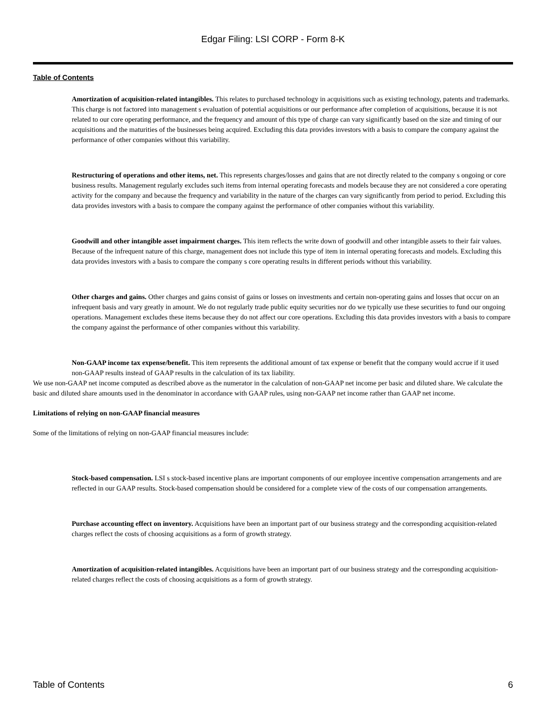Edgar Filing: LSI CORP - Form 8-K
Table of Contents
Amortization of acquisition-related intangibles. This relates to purchased technology in acquisitions such as existing technology, patents and trademarks. This charge is not factored into management s evaluation of potential acquisitions or our performance after completion of acquisitions, because it is not related to our core operating performance, and the frequency and amount of this type of charge can vary significantly based on the size and timing of our acquisitions and the maturities of the businesses being acquired. Excluding this data provides investors with a basis to compare the company against the performance of other companies without this variability.
Restructuring of operations and other items, net. This represents charges/losses and gains that are not directly related to the company s ongoing or core business results. Management regularly excludes such items from internal operating forecasts and models because they are not considered a core operating activity for the company and because the frequency and variability in the nature of the charges can vary significantly from period to period. Excluding this data provides investors with a basis to compare the company against the performance of other companies without this variability.
Goodwill and other intangible asset impairment charges. This item reflects the write down of goodwill and other intangible assets to their fair values. Because of the infrequent nature of this charge, management does not include this type of item in internal operating forecasts and models. Excluding this data provides investors with a basis to compare the company s core operating results in different periods without this variability.
Other charges and gains. Other charges and gains consist of gains or losses on investments and certain non-operating gains and losses that occur on an infrequent basis and vary greatly in amount. We do not regularly trade public equity securities nor do we typically use these securities to fund our ongoing operations. Management excludes these items because they do not affect our core operations. Excluding this data provides investors with a basis to compare the company against the performance of other companies without this variability.
Non-GAAP income tax expense/benefit. This item represents the additional amount of tax expense or benefit that the company would accrue if it used non-GAAP results instead of GAAP results in the calculation of its tax liability.
We use non-GAAP net income computed as described above as the numerator in the calculation of non-GAAP net income per basic and diluted share. We calculate the basic and diluted share amounts used in the denominator in accordance with GAAP rules, using non-GAAP net income rather than GAAP net income.
Limitations of relying on non-GAAP financial measures
Some of the limitations of relying on non-GAAP financial measures include:
Stock-based compensation. LSI s stock-based incentive plans are important components of our employee incentive compensation arrangements and are reflected in our GAAP results. Stock-based compensation should be considered for a complete view of the costs of our compensation arrangements.
Purchase accounting effect on inventory. Acquisitions have been an important part of our business strategy and the corresponding acquisition-related charges reflect the costs of choosing acquisitions as a form of growth strategy.
Amortization of acquisition-related intangibles. Acquisitions have been an important part of our business strategy and the corresponding acquisition-related charges reflect the costs of choosing acquisitions as a form of growth strategy.
Table of Contents 6